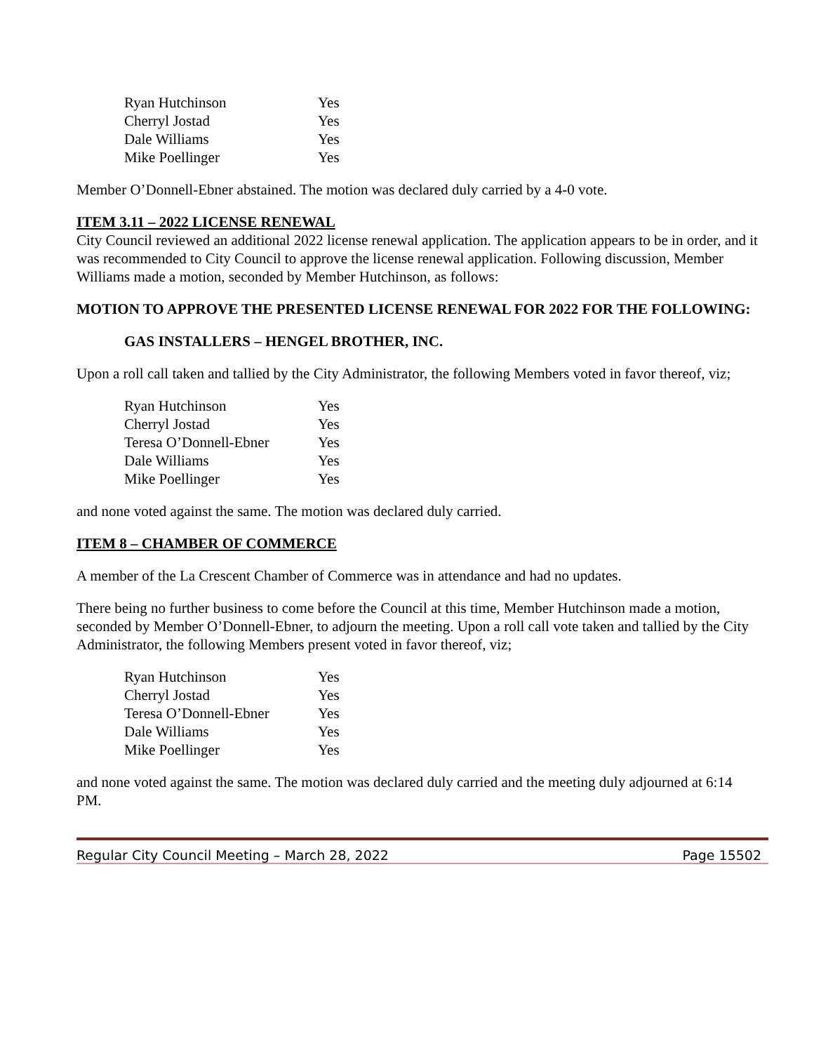| Ryan Hutchinson | Yes |
| Cherryl Jostad | Yes |
| Dale Williams | Yes |
| Mike Poellinger | Yes |
Member O’Donnell-Ebner abstained. The motion was declared duly carried by a 4-0 vote.
ITEM 3.11 – 2022 LICENSE RENEWAL
City Council reviewed an additional 2022 license renewal application. The application appears to be in order, and it was recommended to City Council to approve the license renewal application. Following discussion, Member Williams made a motion, seconded by Member Hutchinson, as follows:
MOTION TO APPROVE THE PRESENTED LICENSE RENEWAL FOR 2022 FOR THE FOLLOWING:
GAS INSTALLERS – HENGEL BROTHER, INC.
Upon a roll call taken and tallied by the City Administrator, the following Members voted in favor thereof, viz;
| Ryan Hutchinson | Yes |
| Cherryl Jostad | Yes |
| Teresa O’Donnell-Ebner | Yes |
| Dale Williams | Yes |
| Mike Poellinger | Yes |
and none voted against the same. The motion was declared duly carried.
ITEM 8 – CHAMBER OF COMMERCE
A member of the La Crescent Chamber of Commerce was in attendance and had no updates.
There being no further business to come before the Council at this time, Member Hutchinson made a motion, seconded by Member O’Donnell-Ebner, to adjourn the meeting. Upon a roll call vote taken and tallied by the City Administrator, the following Members present voted in favor thereof, viz;
| Ryan Hutchinson | Yes |
| Cherryl Jostad | Yes |
| Teresa O’Donnell-Ebner | Yes |
| Dale Williams | Yes |
| Mike Poellinger | Yes |
and none voted against the same. The motion was declared duly carried and the meeting duly adjourned at 6:14 PM.
Regular City Council Meeting – March 28, 2022 Page 15502